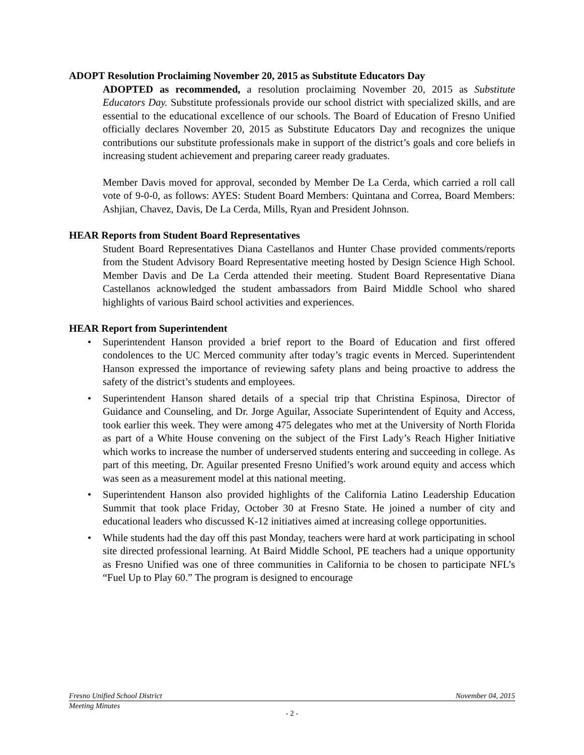ADOPT Resolution Proclaiming November 20, 2015 as Substitute Educators Day
ADOPTED as recommended, a resolution proclaiming November 20, 2015 as Substitute Educators Day. Substitute professionals provide our school district with specialized skills, and are essential to the educational excellence of our schools. The Board of Education of Fresno Unified officially declares November 20, 2015 as Substitute Educators Day and recognizes the unique contributions our substitute professionals make in support of the district’s goals and core beliefs in increasing student achievement and preparing career ready graduates.
Member Davis moved for approval, seconded by Member De La Cerda, which carried a roll call vote of 9-0-0, as follows: AYES: Student Board Members: Quintana and Correa, Board Members: Ashjian, Chavez, Davis, De La Cerda, Mills, Ryan and President Johnson.
HEAR Reports from Student Board Representatives
Student Board Representatives Diana Castellanos and Hunter Chase provided comments/reports from the Student Advisory Board Representative meeting hosted by Design Science High School. Member Davis and De La Cerda attended their meeting. Student Board Representative Diana Castellanos acknowledged the student ambassadors from Baird Middle School who shared highlights of various Baird school activities and experiences.
HEAR Report from Superintendent
• Superintendent Hanson provided a brief report to the Board of Education and first offered condolences to the UC Merced community after today’s tragic events in Merced. Superintendent Hanson expressed the importance of reviewing safety plans and being proactive to address the safety of the district’s students and employees.
• Superintendent Hanson shared details of a special trip that Christina Espinosa, Director of Guidance and Counseling, and Dr. Jorge Aguilar, Associate Superintendent of Equity and Access, took earlier this week. They were among 475 delegates who met at the University of North Florida as part of a White House convening on the subject of the First Lady’s Reach Higher Initiative which works to increase the number of underserved students entering and succeeding in college. As part of this meeting, Dr. Aguilar presented Fresno Unified’s work around equity and access which was seen as a measurement model at this national meeting.
• Superintendent Hanson also provided highlights of the California Latino Leadership Education Summit that took place Friday, October 30 at Fresno State. He joined a number of city and educational leaders who discussed K-12 initiatives aimed at increasing college opportunities.
• While students had the day off this past Monday, teachers were hard at work participating in school site directed professional learning. At Baird Middle School, PE teachers had a unique opportunity as Fresno Unified was one of three communities in California to be chosen to participate NFL’s “Fuel Up to Play 60.” The program is designed to encourage
Fresno Unified School District November 04, 2015
Meeting Minutes
- 2 -